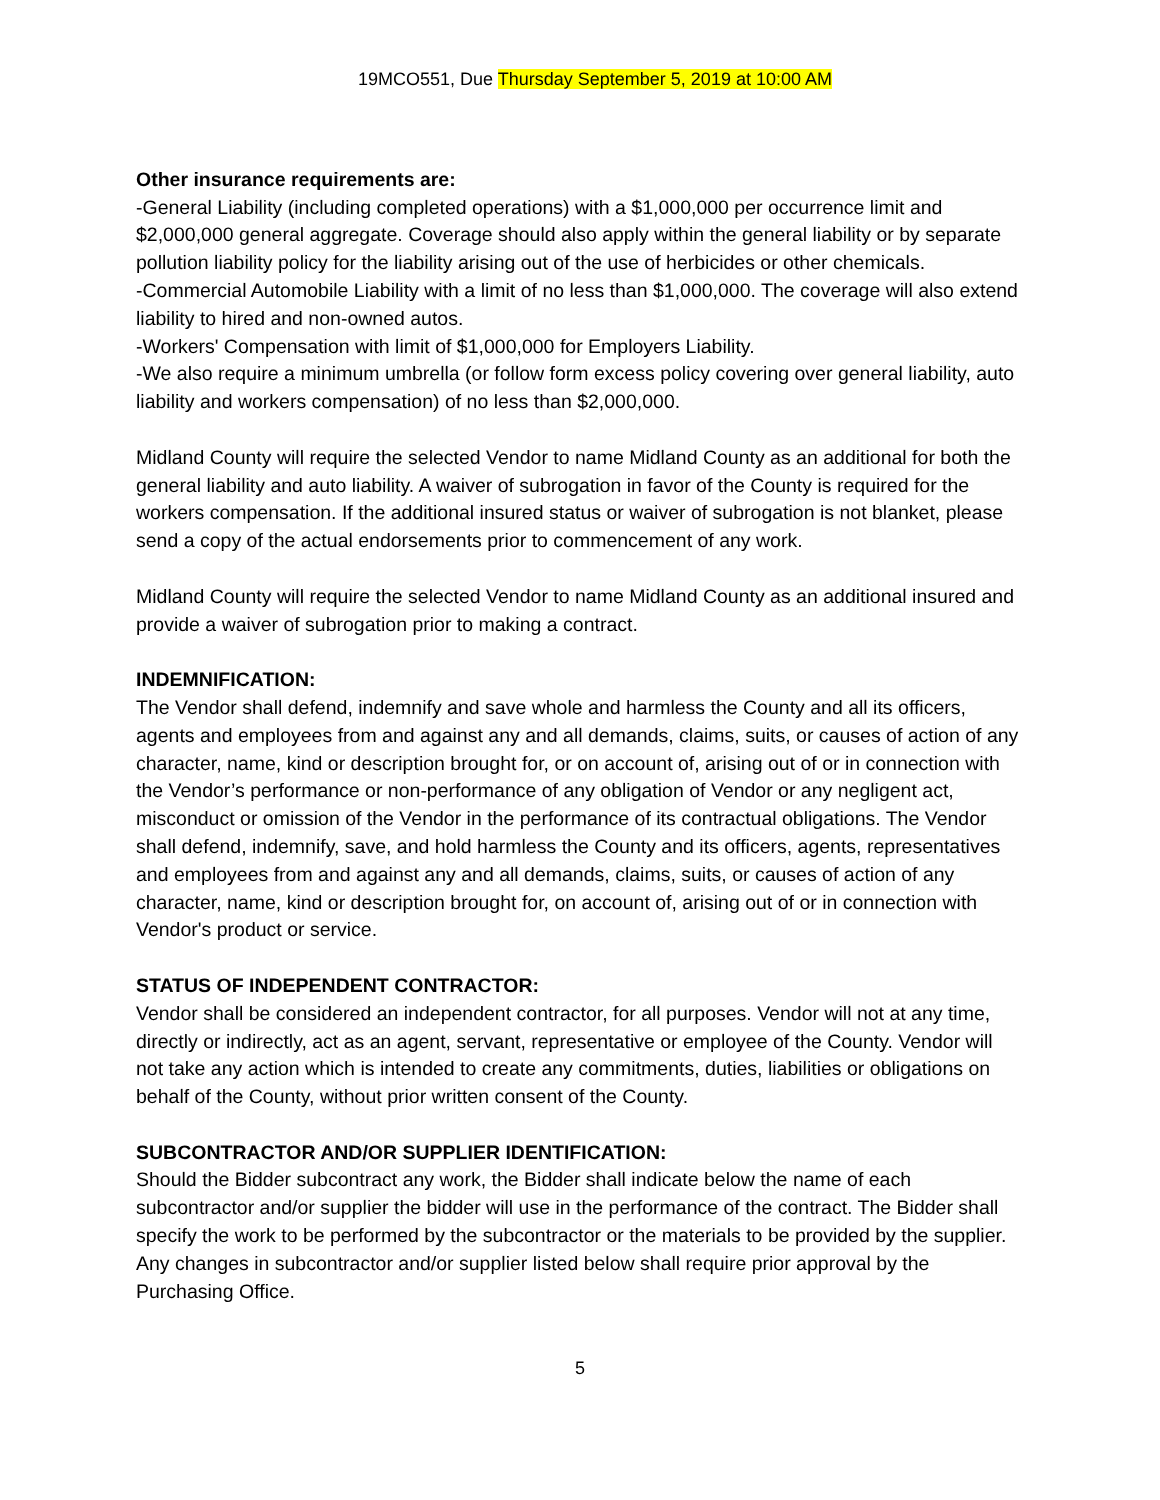19MCO551, Due Thursday September 5, 2019 at 10:00 AM
Other insurance requirements are:
-General Liability (including completed operations) with a $1,000,000 per occurrence limit and $2,000,000 general aggregate. Coverage should also apply within the general liability or by separate pollution liability policy for the liability arising out of the use of herbicides or other chemicals.
-Commercial Automobile Liability with a limit of no less than $1,000,000. The coverage will also extend liability to hired and non-owned autos.
-Workers' Compensation with limit of $1,000,000 for Employers Liability.
-We also require a minimum umbrella (or follow form excess policy covering over general liability, auto liability and workers compensation) of no less than $2,000,000.
Midland County will require the selected Vendor to name Midland County as an additional for both the general liability and auto liability. A waiver of subrogation in favor of the County is required for the workers compensation. If the additional insured status or waiver of subrogation is not blanket, please send a copy of the actual endorsements prior to commencement of any work.
Midland County will require the selected Vendor to name Midland County as an additional insured and provide a waiver of subrogation prior to making a contract.
INDEMNIFICATION:
The Vendor shall defend, indemnify and save whole and harmless the County and all its officers, agents and employees from and against any and all demands, claims, suits, or causes of action of any character, name, kind or description brought for, or on account of, arising out of or in connection with the Vendor’s performance or non-performance of any obligation of Vendor or any negligent act, misconduct or omission of the Vendor in the performance of its contractual obligations. The Vendor shall defend, indemnify, save, and hold harmless the County and its officers, agents, representatives and employees from and against any and all demands, claims, suits, or causes of action of any character, name, kind or description brought for, on account of, arising out of or in connection with Vendor's product or service.
STATUS OF INDEPENDENT CONTRACTOR:
Vendor shall be considered an independent contractor, for all purposes. Vendor will not at any time, directly or indirectly, act as an agent, servant, representative or employee of the County. Vendor will not take any action which is intended to create any commitments, duties, liabilities or obligations on behalf of the County, without prior written consent of the County.
SUBCONTRACTOR AND/OR SUPPLIER IDENTIFICATION:
Should the Bidder subcontract any work, the Bidder shall indicate below the name of each subcontractor and/or supplier the bidder will use in the performance of the contract. The Bidder shall specify the work to be performed by the subcontractor or the materials to be provided by the supplier. Any changes in subcontractor and/or supplier listed below shall require prior approval by the Purchasing Office.
5